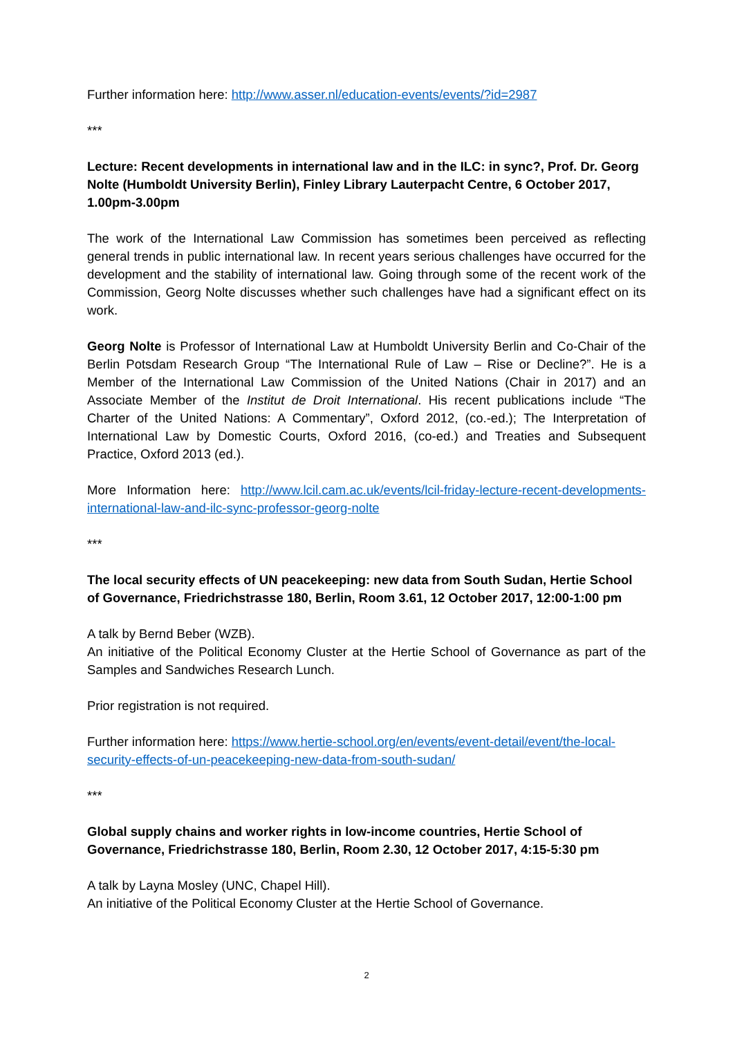Further information here: http://www.asser.nl/education-events/events/?id=2987
***
Lecture: Recent developments in international law and in the ILC: in sync?, Prof. Dr. Georg Nolte (Humboldt University Berlin), Finley Library Lauterpacht Centre, 6 October 2017, 1.00pm-3.00pm
The work of the International Law Commission has sometimes been perceived as reflecting general trends in public international law. In recent years serious challenges have occurred for the development and the stability of international law. Going through some of the recent work of the Commission, Georg Nolte discusses whether such challenges have had a significant effect on its work.
Georg Nolte is Professor of International Law at Humboldt University Berlin and Co-Chair of the Berlin Potsdam Research Group “The International Rule of Law – Rise or Decline?”. He is a Member of the International Law Commission of the United Nations (Chair in 2017) and an Associate Member of the Institut de Droit International. His recent publications include “The Charter of the United Nations: A Commentary”, Oxford 2012, (co.-ed.); The Interpretation of International Law by Domestic Courts, Oxford 2016, (co-ed.) and Treaties and Subsequent Practice, Oxford 2013 (ed.).
More Information here: http://www.lcil.cam.ac.uk/events/lcil-friday-lecture-recent-developments-international-law-and-ilc-sync-professor-georg-nolte
***
The local security effects of UN peacekeeping: new data from South Sudan, Hertie School of Governance, Friedrichstrasse 180, Berlin, Room 3.61, 12 October 2017, 12:00-1:00 pm
A talk by Bernd Beber (WZB).
An initiative of the Political Economy Cluster at the Hertie School of Governance as part of the Samples and Sandwiches Research Lunch.
Prior registration is not required.
Further information here: https://www.hertie-school.org/en/events/event-detail/event/the-local-security-effects-of-un-peacekeeping-new-data-from-south-sudan/
***
Global supply chains and worker rights in low-income countries, Hertie School of Governance, Friedrichstrasse 180, Berlin, Room 2.30, 12 October 2017, 4:15-5:30 pm
A talk by Layna Mosley (UNC, Chapel Hill).
An initiative of the Political Economy Cluster at the Hertie School of Governance.
2